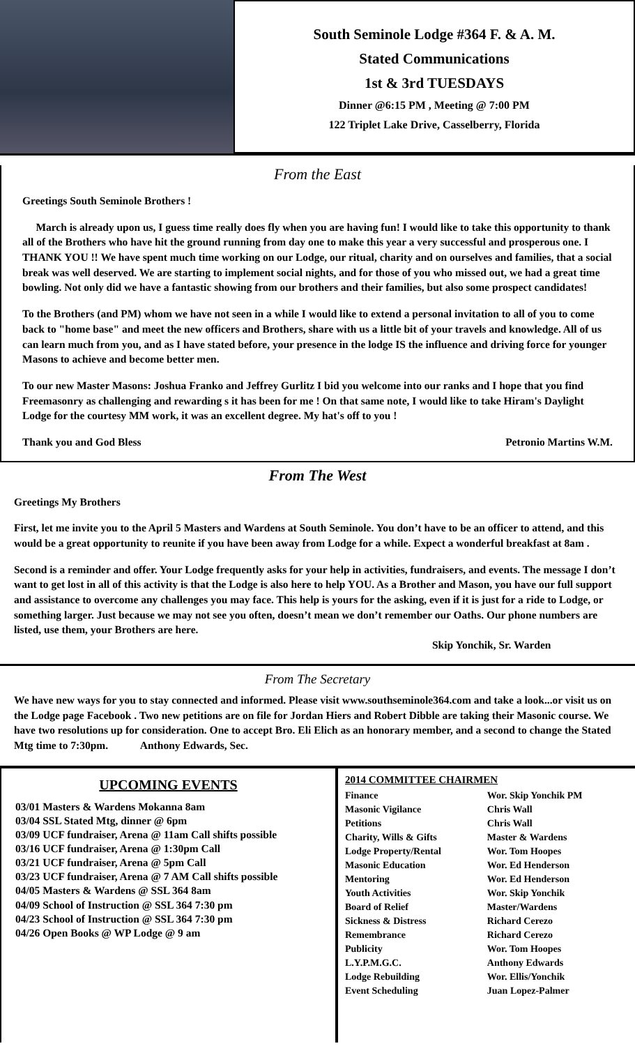South Seminole Lodge #364 F. & A. M.
Stated Communications
1st & 3rd TUESDAYS
Dinner @6:15 PM , Meeting @ 7:00 PM
122 Triplet Lake Drive, Casselberry, Florida
From the East
Greetings South Seminole Brothers !
March is already upon us, I guess time really does fly when you are having fun! I would like to take this opportunity to thank all of the Brothers who have hit the ground running from day one to make this year a very successful and prosperous one. I THANK YOU !! We have spent much time working on our Lodge, our ritual, charity and on ourselves and families, that a social break was well deserved. We are starting to implement social nights, and for those of you who missed out, we had a great time bowling. Not only did we have a fantastic showing from our brothers and their families, but also some prospect candidates!
To the Brothers (and PM) whom we have not seen in a while I would like to extend a personal invitation to all of you to come back to "home base" and meet the new officers and Brothers, share with us a little bit of your travels and knowledge. All of us can learn much from you, and as I have stated before, your presence in the lodge IS the influence and driving force for younger Masons to achieve and become better men.
To our new Master Masons: Joshua Franko and Jeffrey Gurlitz I bid you welcome into our ranks and I hope that you find Freemasonry as challenging and rewarding s it has been for me ! On that same note, I would like to take Hiram's Daylight Lodge for the courtesy MM work, it was an excellent degree. My hat's off to you !
Thank you and God Bless Petronio Martins W.M.
From The West
Greetings My Brothers
First, let me invite you to the April 5 Masters and Wardens at South Seminole. You don’t have to be an officer to attend, and this would be a great opportunity to reunite if you have been away from Lodge for a while. Expect a wonderful breakfast at 8am .
Second is a reminder and offer. Your Lodge frequently asks for your help in activities, fundraisers, and events. The message I don’t want to get lost in all of this activity is that the Lodge is also here to help YOU. As a Brother and Mason, you have our full support and assistance to overcome any challenges you may face. This help is yours for the asking, even if it is just for a ride to Lodge, or something larger. Just because we may not see you often, doesn’t mean we don’t remember our Oaths. Our phone numbers are listed, use them, your Brothers are here.
Skip Yonchik, Sr. Warden
From The Secretary
We have new ways for you to stay connected and informed. Please visit www.southseminole364.com and take a look...or visit us on the Lodge page Facebook . Two new petitions are on file for Jordan Hiers and Robert Dibble are taking their Masonic course. We have two resolutions up for consideration. One to accept Bro. Eli Elich as an honorary member, and a second to change the Stated Mtg time to 7:30pm. Anthony Edwards, Sec.
UPCOMING EVENTS
03/01 Masters & Wardens Mokanna 8am
03/04 SSL Stated Mtg, dinner @ 6pm
03/09 UCF fundraiser, Arena @ 11am Call shifts possible
03/16 UCF fundraiser, Arena @ 1:30pm Call
03/21 UCF fundraiser, Arena @ 5pm Call
03/23 UCF fundraiser, Arena @ 7 AM Call shifts possible
04/05 Masters & Wardens @ SSL 364 8am
04/09 School of Instruction @ SSL 364 7:30 pm
04/23 School of Instruction @ SSL 364 7:30 pm
04/26 Open Books @ WP Lodge @ 9 am
2014 COMMITTEE CHAIRMEN
| Finance | Wor. Skip Yonchik PM |
| Masonic Vigilance | Chris Wall |
| Petitions | Chris Wall |
| Charity, Wills & Gifts | Master & Wardens |
| Lodge Property/Rental | Wor. Tom Hoopes |
| Masonic Education | Wor. Ed Henderson |
| Mentoring | Wor. Ed Henderson |
| Youth Activities | Wor. Skip Yonchik |
| Board of Relief | Master/Wardens |
| Sickness & Distress | Richard Cerezo |
| Remembrance | Richard Cerezo |
| Publicity | Wor. Tom Hoopes |
| L.Y.P.M.G.C. | Anthony Edwards |
| Lodge Rebuilding | Wor. Ellis/Yonchik |
| Event Scheduling | Juan Lopez-Palmer |